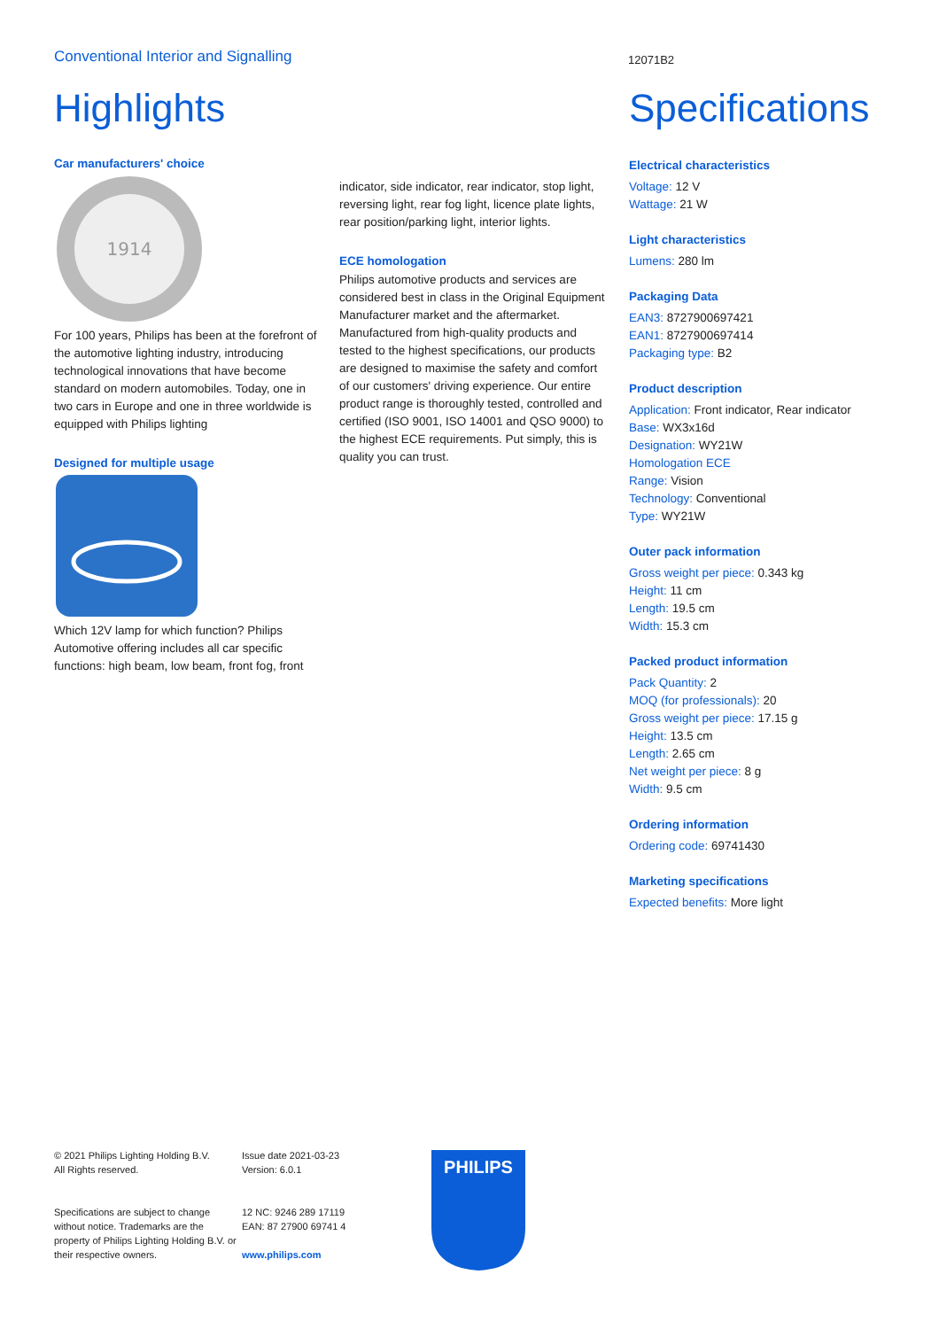Conventional Interior and Signalling
12071B2
Highlights
Car manufacturers' choice
1914
For 100 years, Philips has been at the forefront of the automotive lighting industry, introducing technological innovations that have become standard on modern automobiles. Today, one in two cars in Europe and one in three worldwide is equipped with Philips lighting
Designed for multiple usage
Which 12V lamp for which function? Philips Automotive offering includes all car specific functions: high beam, low beam, front fog, front
indicator, side indicator, rear indicator, stop light, reversing light, rear fog light, licence plate lights, rear position/parking light, interior lights.
ECE homologation
Philips automotive products and services are considered best in class in the Original Equipment Manufacturer market and the aftermarket. Manufactured from high-quality products and tested to the highest specifications, our products are designed to maximise the safety and comfort of our customers' driving experience. Our entire product range is thoroughly tested, controlled and certified (ISO 9001, ISO 14001 and QSO 9000) to the highest ECE requirements. Put simply, this is quality you can trust.
Specifications
Electrical characteristics
Voltage: 12 V
Wattage: 21 W
Light characteristics
Lumens: 280 lm
Packaging Data
EAN3: 8727900697421
EAN1: 8727900697414
Packaging type: B2
Product description
Application: Front indicator, Rear indicator
Base: WX3x16d
Designation: WY21W
Homologation ECE
Range: Vision
Technology: Conventional
Type: WY21W
Outer pack information
Gross weight per piece: 0.343 kg
Height: 11 cm
Length: 19.5 cm
Width: 15.3 cm
Packed product information
Pack Quantity: 2
MOQ (for professionals): 20
Gross weight per piece: 17.15 g
Height: 13.5 cm
Length: 2.65 cm
Net weight per piece: 8 g
Width: 9.5 cm
Ordering information
Ordering code: 69741430
Marketing specifications
Expected benefits: More light
© 2021 Philips Lighting Holding B.V.
All Rights reserved.
Specifications are subject to change without notice. Trademarks are the property of Philips Lighting Holding B.V. or their respective owners.
Issue date 2021-03-23
Version: 6.0.1
12 NC: 9246 289 17119
EAN: 87 27900 69741 4
www.philips.com
PHILIPS